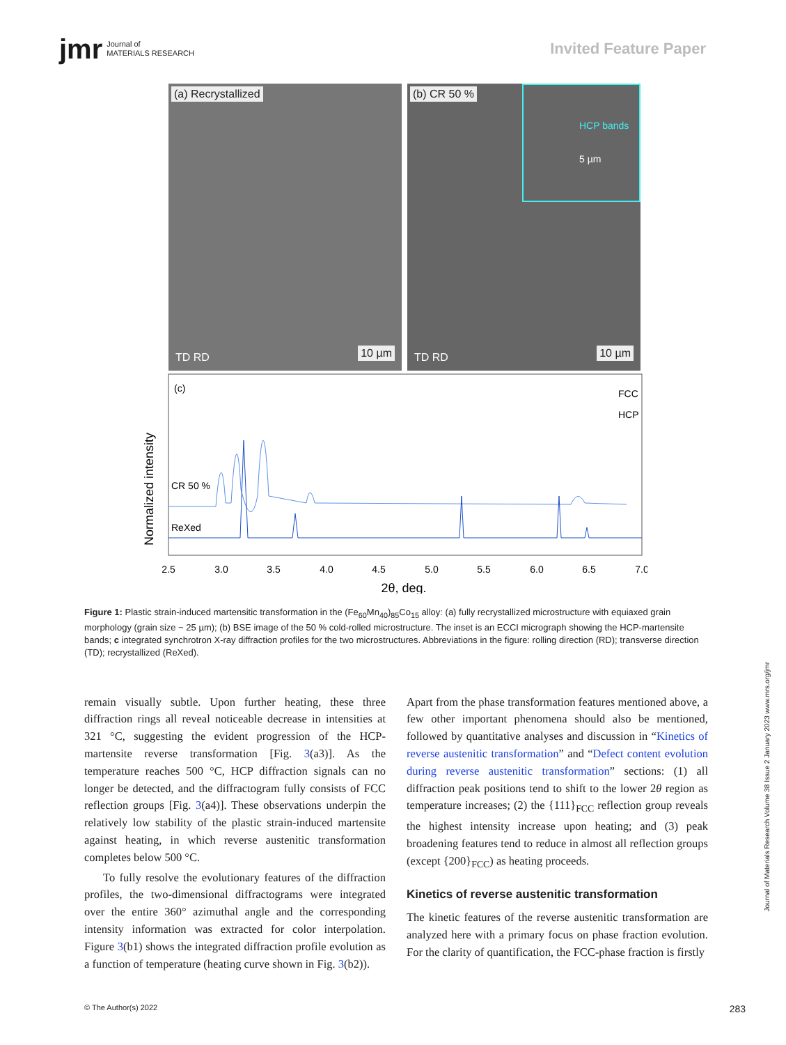jmr Journal of
MATERIALS RESEARCH
Invited Feature Paper
(a) Recrystallized
TD RD 10 µm
(b) CR 50 %
HCP bands
5 µm
TD RD 10 µm
(c)
Normalized intensity
FCC
HCP
CR 50 %
ReXed
2.5
3.0
3.5
4.0
4.5
5.0
5.5
6.0
6.5
7.0
2θ, deg.
Figure 1: Plastic strain-induced martensitic transformation in the (Fe<sub>60</sub>Mn<sub>40</sub>)<sub>85</sub>Co<sub>15</sub> alloy: (a) fully recrystallized microstructure with equiaxed grain morphology (grain size ~ 25 µm); (b) BSE image of the 50 % cold-rolled microstructure. The inset is an ECCI micrograph showing the HCP-martensite bands; c integrated synchrotron X-ray diffraction profiles for the two microstructures. Abbreviations in the figure: rolling direction (RD); transverse direction (TD); recrystallized (ReXed).
remain visually subtle. Upon further heating, these three diffraction rings all reveal noticeable decrease in intensities at 321 °C, suggesting the evident progression of the HCP-martensite reverse transformation [Fig. 3(a3)]. As the temperature reaches 500 °C, HCP diffraction signals can no longer be detected, and the diffractogram fully consists of FCC reflection groups [Fig. 3(a4)]. These observations underpin the relatively low stability of the plastic strain-induced martensite against heating, in which reverse austenitic transformation completes below 500 °C.
To fully resolve the evolutionary features of the diffraction profiles, the two-dimensional diffractograms were integrated over the entire 360° azimuthal angle and the corresponding intensity information was extracted for color interpolation. Figure 3(b1) shows the integrated diffraction profile evolution as a function of temperature (heating curve shown in Fig. 3(b2)).
Apart from the phase transformation features mentioned above, a few other important phenomena should also be mentioned, followed by quantitative analyses and discussion in “Kinetics of reverse austenitic transformation” and “Defect content evolution during reverse austenitic transformation” sections: (1) all diffraction peak positions tend to shift to the lower 2θ region as temperature increases; (2) the {111}<sub>FCC</sub> reflection group reveals the highest intensity increase upon heating; and (3) peak broadening features tend to reduce in almost all reflection groups (except {200}<sub>FCC</sub>) as heating proceeds.
Kinetics of reverse austenitic transformation
The kinetic features of the reverse austenitic transformation are analyzed here with a primary focus on phase fraction evolution. For the clarity of quantification, the FCC-phase fraction is firstly
Journal of Materials Research Volume 38 Issue 2 January 2023 www.mrs.org/jmr
© The Author(s) 2022 283